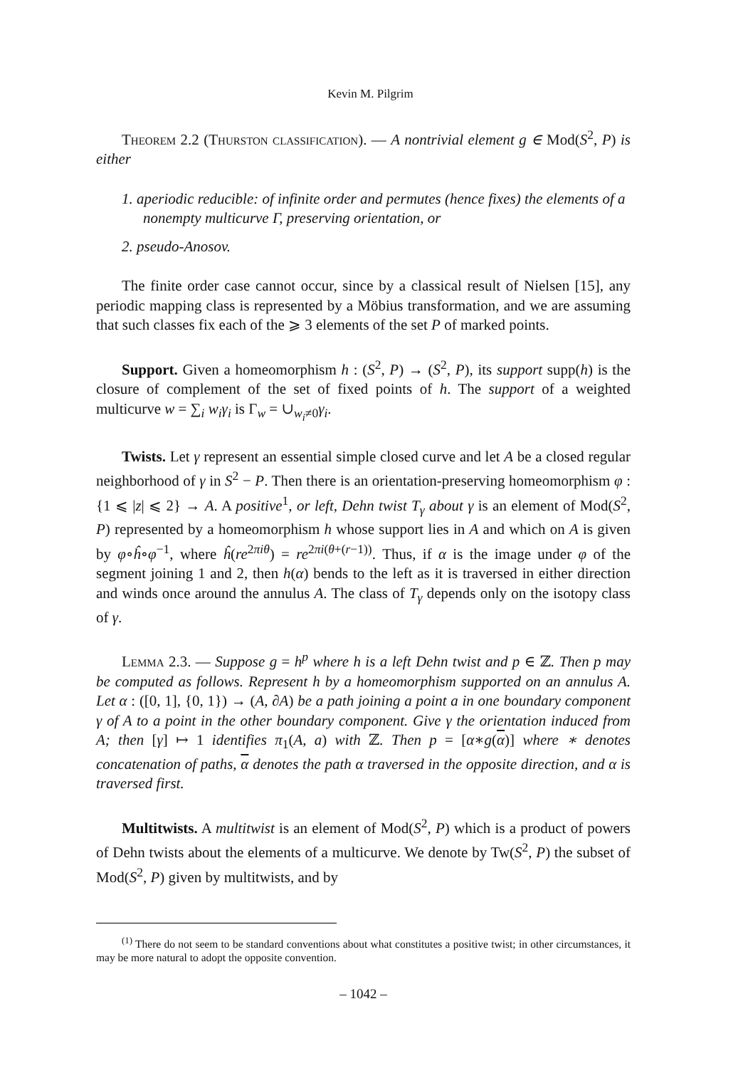Kevin M. Pilgrim
Theorem 2.2 (Thurston classification). — A nontrivial element g ∈ Mod(S<sup>2</sup>, P) is either
1. aperiodic reducible: of infinite order and permutes (hence fixes) the elements of a nonempty multicurve Γ, preserving orientation, or
2. pseudo-Anosov.
The finite order case cannot occur, since by a classical result of Nielsen [15], any periodic mapping class is represented by a Möbius transformation, and we are assuming that such classes fix each of the ⩾ 3 elements of the set P of marked points.
Support. Given a homeomorphism h : (S<sup>2</sup>, P) → (S<sup>2</sup>, P), its support supp(h) is the closure of complement of the set of fixed points of h. The support of a weighted multicurve w = ∑<sub>i</sub> w<sub>i</sub>γ<sub>i</sub> is Γ<sub>w</sub> = ∪<sub>w<sub>i</sub>≠0</sub>γ<sub>i</sub>.
Twists. Let γ represent an essential simple closed curve and let A be a closed regular neighborhood of γ in S<sup>2</sup> − P. Then there is an orientation-preserving homeomorphism φ : {1 ⩽ |z| ⩽ 2} → A. A positive<sup>1</sup>, or left, Dehn twist T<sub>γ</sub> about γ is an element of Mod(S<sup>2</sup>, P) represented by a homeomorphism h whose support lies in A and which on A is given by φ∘ĥ∘φ<sup>−1</sup>, where ĥ(re<sup>2πiθ</sup>) = re<sup>2πi(θ+(r−1))</sup>. Thus, if α is the image under φ of the segment joining 1 and 2, then h(α) bends to the left as it is traversed in either direction and winds once around the annulus A. The class of T<sub>γ</sub> depends only on the isotopy class of γ.
Lemma 2.3. — Suppose g = h<sup>p</sup> where h is a left Dehn twist and p ∈ ℤ. Then p may be computed as follows. Represent h by a homeomorphism supported on an annulus A. Let α : ([0, 1], {0, 1}) → (A, ∂A) be a path joining a point a in one boundary component γ of A to a point in the other boundary component. Give γ the orientation induced from A; then [γ] ↦ 1 identifies π<sub>1</sub>(A, a) with ℤ. Then p = [α∗g(α)] where ∗ denotes concatenation of paths, α denotes the path α traversed in the opposite direction, and α is traversed first.
Multitwists. A multitwist is an element of Mod(S<sup>2</sup>, P) which is a product of powers of Dehn twists about the elements of a multicurve. We denote by Tw(S<sup>2</sup>, P) the subset of Mod(S<sup>2</sup>, P) given by multitwists, and by
<sup>(1)</sup> There do not seem to be standard conventions about what constitutes a positive twist; in other circumstances, it may be more natural to adopt the opposite convention.
– 1042 –